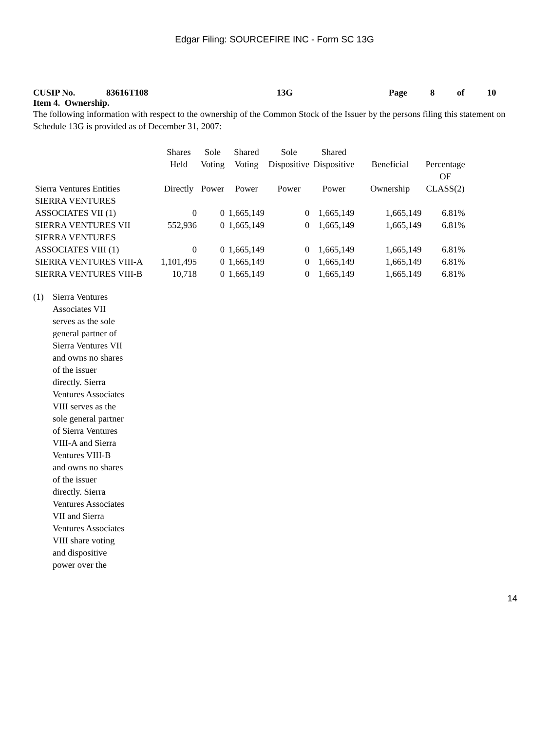Edgar Filing: SOURCEFIRE INC - Form SC 13G
CUSIP No. 83616T108 13G Page 8 of 10
Item 4. Ownership.
The following information with respect to the ownership of the Common Stock of the Issuer by the persons filing this statement on Schedule 13G is provided as of December 31, 2007:
| Sierra Ventures Entities | Shares Held Directly | Sole Voting Power | Shared Voting Power | Sole Dispositive Power | Shared Dispositive Power | Beneficial Ownership | Percentage OF CLASS(2) |
| --- | --- | --- | --- | --- | --- | --- | --- |
| SIERRA VENTURES ASSOCIATES VII (1) | 0 | 0 | 1,665,149 | 0 | 1,665,149 | 1,665,149 | 6.81% |
| SIERRA VENTURES VII | 552,936 | 0 | 1,665,149 | 0 | 1,665,149 | 1,665,149 | 6.81% |
| SIERRA VENTURES ASSOCIATES VIII (1) | 0 | 0 | 1,665,149 | 0 | 1,665,149 | 1,665,149 | 6.81% |
| SIERRA VENTURES VIII-A | 1,101,495 | 0 | 1,665,149 | 0 | 1,665,149 | 1,665,149 | 6.81% |
| SIERRA VENTURES VIII-B | 10,718 | 0 | 1,665,149 | 0 | 1,665,149 | 1,665,149 | 6.81% |
(1) Sierra Ventures Associates VII serves as the sole general partner of Sierra Ventures VII and owns no shares of the issuer directly. Sierra Ventures Associates VIII serves as the sole general partner of Sierra Ventures VIII-A and Sierra Ventures VIII-B and owns no shares of the issuer directly. Sierra Ventures Associates VII and Sierra Ventures Associates VIII share voting and dispositive power over the
14